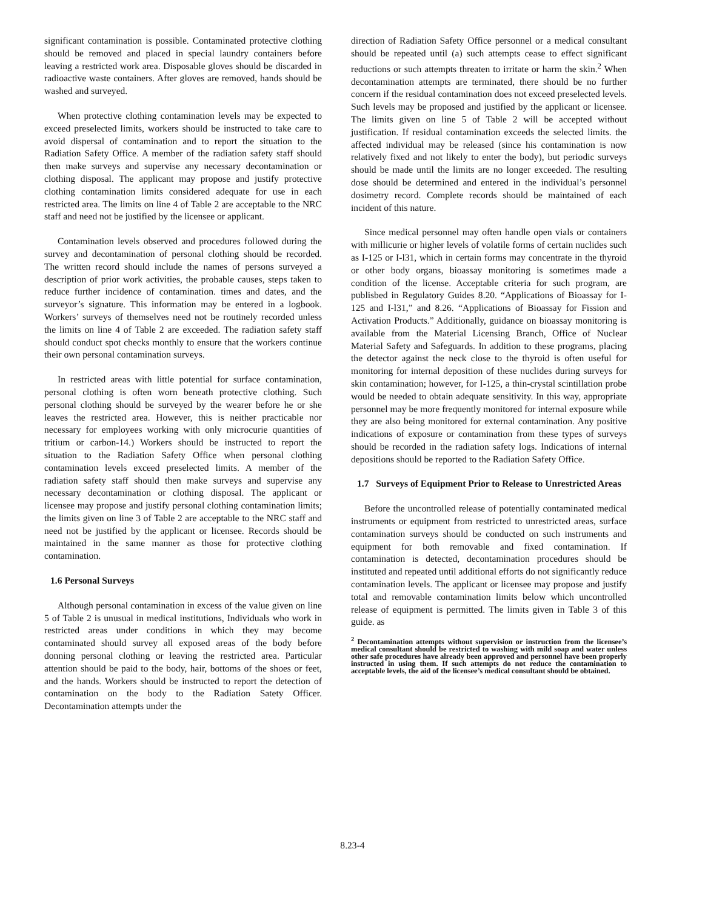significant contamination is possible. Contaminated protective clothing should be removed and placed in special laundry containers before leaving a restricted work area. Disposable gloves should be discarded in radioactive waste containers. After gloves are removed, hands should be washed and surveyed.
When protective clothing contamination levels may be expected to exceed preselected limits, workers should be instructed to take care to avoid dispersal of contamination and to report the situation to the Radiation Safety Office. A member of the radiation safety staff should then make surveys and supervise any necessary decontamination or clothing disposal. The applicant may propose and justify protective clothing contamination limits considered adequate for use in each restricted area. The limits on line 4 of Table 2 are acceptable to the NRC staff and need not be justified by the licensee or applicant.
Contamination levels observed and procedures followed during the survey and decontamination of personal clothing should be recorded. The written record should include the names of persons surveyed a description of prior work activities, the probable causes, steps taken to reduce further incidence of contamination. times and dates, and the surveyor’s signature. This information may be entered in a logbook. Workers’ surveys of themselves need not be routinely recorded unless the limits on line 4 of Table 2 are exceeded. The radiation safety staff should conduct spot checks monthly to ensure that the workers continue their own personal contamination surveys.
In restricted areas with little potential for surface contamination, personal clothing is often worn beneath protective clothing. Such personal clothing should be surveyed by the wearer before he or she leaves the restricted area. However, this is neither practicable nor necessary for employees working with only microcurie quantities of tritium or carbon-14.) Workers should be instructed to report the situation to the Radiation Safety Office when personal clothing contamination levels exceed preselected limits. A member of the radiation safety staff should then make surveys and supervise any necessary decontamination or clothing disposal. The applicant or licensee may propose and justify personal clothing contamination limits; the limits given on line 3 of Table 2 are acceptable to the NRC staff and need not be justified by the applicant or licensee. Records should be maintained in the same manner as those for protective clothing contamination.
1.6 Personal Surveys
Although personal contamination in excess of the value given on line 5 of Table 2 is unusual in medical institutions, Individuals who work in restricted areas under conditions in which they may become contaminated should survey all exposed areas of the body before donning personal clothing or leaving the restricted area. Particular attention should be paid to the body, hair, bottoms of the shoes or feet, and the hands. Workers should be instructed to report the detection of contamination on the body to the Radiation Satety Officer. Decontamination attempts under the
direction of Radiation Safety Office personnel or a medical consultant should be repeated until (a) such attempts cease to effect significant reductions or such attempts threaten to irritate or harm the skin.<sup>2</sup> When decontamination attempts are terminated, there should be no further concern if the residual contamination does not exceed preselected levels. Such levels may be proposed and justified by the applicant or licensee. The limits given on line 5 of Table 2 will be accepted without justification. If residual contamination exceeds the selected limits. the affected individual may be released (since his contamination is now relatively fixed and not likely to enter the body), but periodic surveys should be made until the limits are no longer exceeded. The resulting dose should be determined and entered in the individual’s personnel dosimetry record. Complete records should be maintained of each incident of this nature.
Since medical personnel may often handle open vials or containers with millicurie or higher levels of volatile forms of certain nuclides such as I-125 or I-l31, which in certain forms may concentrate in the thyroid or other body organs, bioassay monitoring is sometimes made a condition of the license. Acceptable criteria for such program, are publisbed in Regulatory Guides 8.20. “Applications of Bioassay for I-125 and I-l31,” and 8.26. “Applications of Bioassay for Fission and Activation Products.” Additionally, guidance on bioassay monitoring is available from the Material Licensing Branch, Office of Nuclear Material Safety and Safeguards. In addition to these programs, placing the detector against the neck close to the thyroid is often useful for monitoring for internal deposition of these nuclides during surveys for skin contamination; however, for I-125, a thin-crystal scintillation probe would be needed to obtain adequate sensitivity. In this way, appropriate personnel may be more frequently monitored for internal exposure while they are also being monitored for external contamination. Any positive indications of exposure or contamination from these types of surveys should be recorded in the radiation safety logs. Indications of internal depositions should be reported to the Radiation Safety Office.
1.7 Surveys of Equipment Prior to Release to Unrestricted Areas
Before the uncontrolled release of potentially contaminated medical instruments or equipment from restricted to unrestricted areas, surface contamination surveys should be conducted on such instruments and equipment for both removable and fixed contamination. If contamination is detected, decontamination procedures should be instituted and repeated until additional efforts do not significantly reduce contamination levels. The applicant or licensee may propose and justify total and removable contamination limits below which uncontrolled release of equipment is permitted. The limits given in Table 3 of this guide. as
<sup>2</sup> Decontamination attempts without supervision or instruction from the licensee’s medical consultant should be restricted to washing with mild soap and water unless other safe procedures have already been approved and personnel have been properly instructed in using them. If such attempts do not reduce the contamination to acceptable levels, the aid of the licensee’s medical consultant should be obtained.
8.23-4